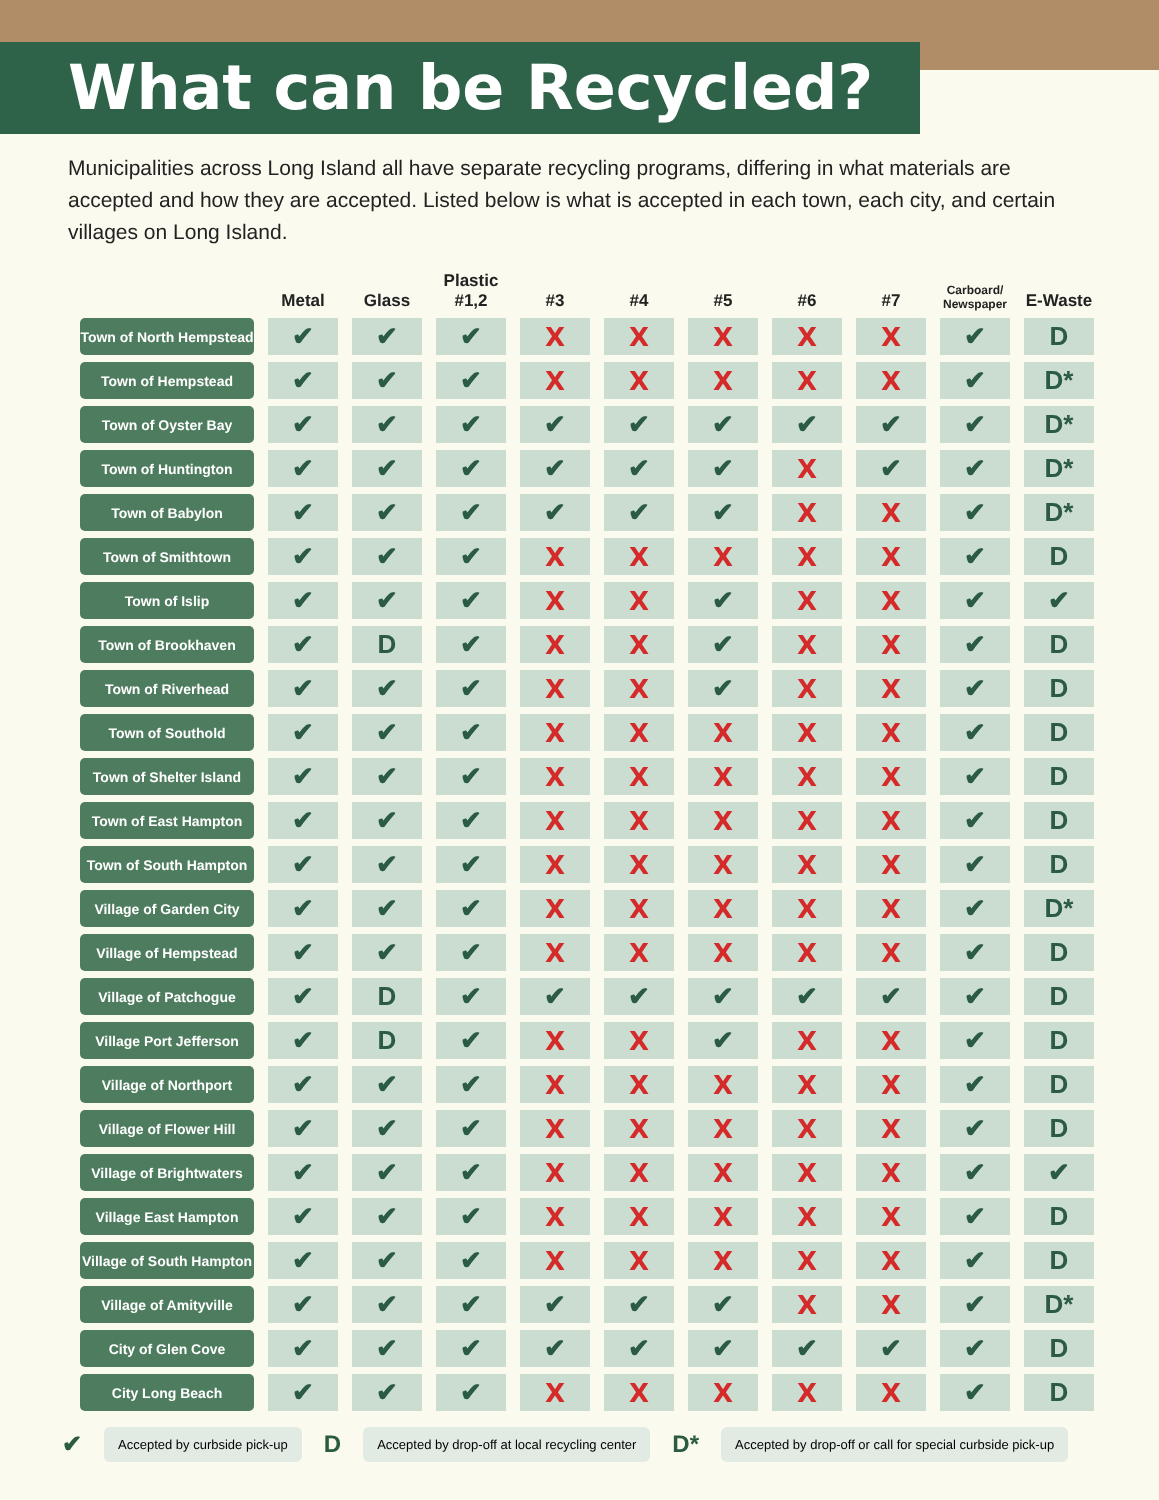What can be Recycled?
Municipalities across Long Island all have separate recycling programs, differing in what materials are accepted and how they are accepted. Listed below is what is accepted in each town, each city, and certain villages on Long Island.
| | Metal | Glass | Plastic #1,2 | #3 | #4 | #5 | #6 | #7 | Carboard/ Newspaper | E-Waste |
| --- | --- | --- | --- | --- | --- | --- | --- | --- | --- | --- |
| Town of North Hempstead | ✔ | ✔ | ✔ | X | X | X | X | X | ✔ | D |
| Town of Hempstead | ✔ | ✔ | ✔ | X | X | X | X | X | ✔ | D* |
| Town of Oyster Bay | ✔ | ✔ | ✔ | ✔ | ✔ | ✔ | ✔ | ✔ | ✔ | D* |
| Town of Huntington | ✔ | ✔ | ✔ | ✔ | ✔ | ✔ | X | ✔ | ✔ | D* |
| Town of Babylon | ✔ | ✔ | ✔ | ✔ | ✔ | ✔ | X | X | ✔ | D* |
| Town of Smithtown | ✔ | ✔ | ✔ | X | X | X | X | X | ✔ | D |
| Town of Islip | ✔ | ✔ | ✔ | X | X | ✔ | X | X | ✔ | ✔ |
| Town of Brookhaven | ✔ | D | ✔ | X | X | ✔ | X | X | ✔ | D |
| Town of Riverhead | ✔ | ✔ | ✔ | X | X | ✔ | X | X | ✔ | D |
| Town of Southold | ✔ | ✔ | ✔ | X | X | X | X | X | ✔ | D |
| Town of Shelter Island | ✔ | ✔ | ✔ | X | X | X | X | X | ✔ | D |
| Town of East Hampton | ✔ | ✔ | ✔ | X | X | X | X | X | ✔ | D |
| Town of South Hampton | ✔ | ✔ | ✔ | X | X | X | X | X | ✔ | D |
| Village of Garden City | ✔ | ✔ | ✔ | X | X | X | X | X | ✔ | D* |
| Village of Hempstead | ✔ | ✔ | ✔ | X | X | X | X | X | ✔ | D |
| Village of Patchogue | ✔ | D | ✔ | ✔ | ✔ | ✔ | ✔ | ✔ | ✔ | D |
| Village Port Jefferson | ✔ | D | ✔ | X | X | ✔ | X | X | ✔ | D |
| Village of Northport | ✔ | ✔ | ✔ | X | X | X | X | X | ✔ | D |
| Village of Flower Hill | ✔ | ✔ | ✔ | X | X | X | X | X | ✔ | D |
| Village of Brightwaters | ✔ | ✔ | ✔ | X | X | X | X | X | ✔ | ✔ |
| Village East Hampton | ✔ | ✔ | ✔ | X | X | X | X | X | ✔ | D |
| Village of South Hampton | ✔ | ✔ | ✔ | X | X | X | X | X | ✔ | D |
| Village of Amityville | ✔ | ✔ | ✔ | ✔ | ✔ | ✔ | X | X | ✔ | D* |
| City of Glen Cove | ✔ | ✔ | ✔ | ✔ | ✔ | ✔ | ✔ | ✔ | ✔ | D |
| City Long Beach | ✔ | ✔ | ✔ | X | X | X | X | X | ✔ | D |
✔ Accepted by curbside pick-up D Accepted by drop-off at local recycling center D* Accepted by drop-off or call for special curbside pick-up